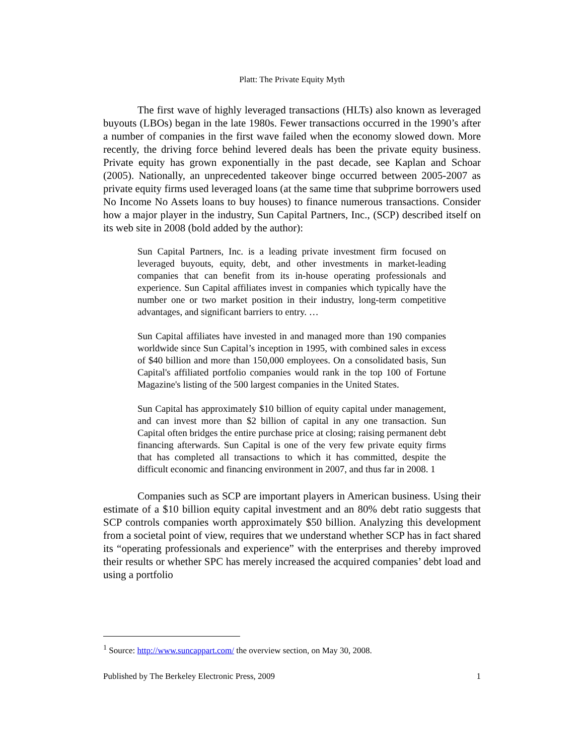Platt: The Private Equity Myth
The first wave of highly leveraged transactions (HLTs) also known as leveraged buyouts (LBOs) began in the late 1980s. Fewer transactions occurred in the 1990’s after a number of companies in the first wave failed when the economy slowed down. More recently, the driving force behind levered deals has been the private equity business. Private equity has grown exponentially in the past decade, see Kaplan and Schoar (2005). Nationally, an unprecedented takeover binge occurred between 2005-2007 as private equity firms used leveraged loans (at the same time that subprime borrowers used No Income No Assets loans to buy houses) to finance numerous transactions. Consider how a major player in the industry, Sun Capital Partners, Inc., (SCP) described itself on its web site in 2008 (bold added by the author):
Sun Capital Partners, Inc. is a leading private investment firm focused on leveraged buyouts, equity, debt, and other investments in market-leading companies that can benefit from its in-house operating professionals and experience. Sun Capital affiliates invest in companies which typically have the number one or two market position in their industry, long-term competitive advantages, and significant barriers to entry. …
Sun Capital affiliates have invested in and managed more than 190 companies worldwide since Sun Capital’s inception in 1995, with combined sales in excess of $40 billion and more than 150,000 employees. On a consolidated basis, Sun Capital's affiliated portfolio companies would rank in the top 100 of Fortune Magazine's listing of the 500 largest companies in the United States.
Sun Capital has approximately $10 billion of equity capital under management, and can invest more than $2 billion of capital in any one transaction. Sun Capital often bridges the entire purchase price at closing; raising permanent debt financing afterwards. Sun Capital is one of the very few private equity firms that has completed all transactions to which it has committed, despite the difficult economic and financing environment in 2007, and thus far in 2008. 1
Companies such as SCP are important players in American business. Using their estimate of a $10 billion equity capital investment and an 80% debt ratio suggests that SCP controls companies worth approximately $50 billion. Analyzing this development from a societal point of view, requires that we understand whether SCP has in fact shared its “operating professionals and experience” with the enterprises and thereby improved their results or whether SPC has merely increased the acquired companies’ debt load and using a portfolio
<sup>1</sup> Source: http://www.suncappart.com/ the overview section, on May 30, 2008.
Published by The Berkeley Electronic Press, 2009 1